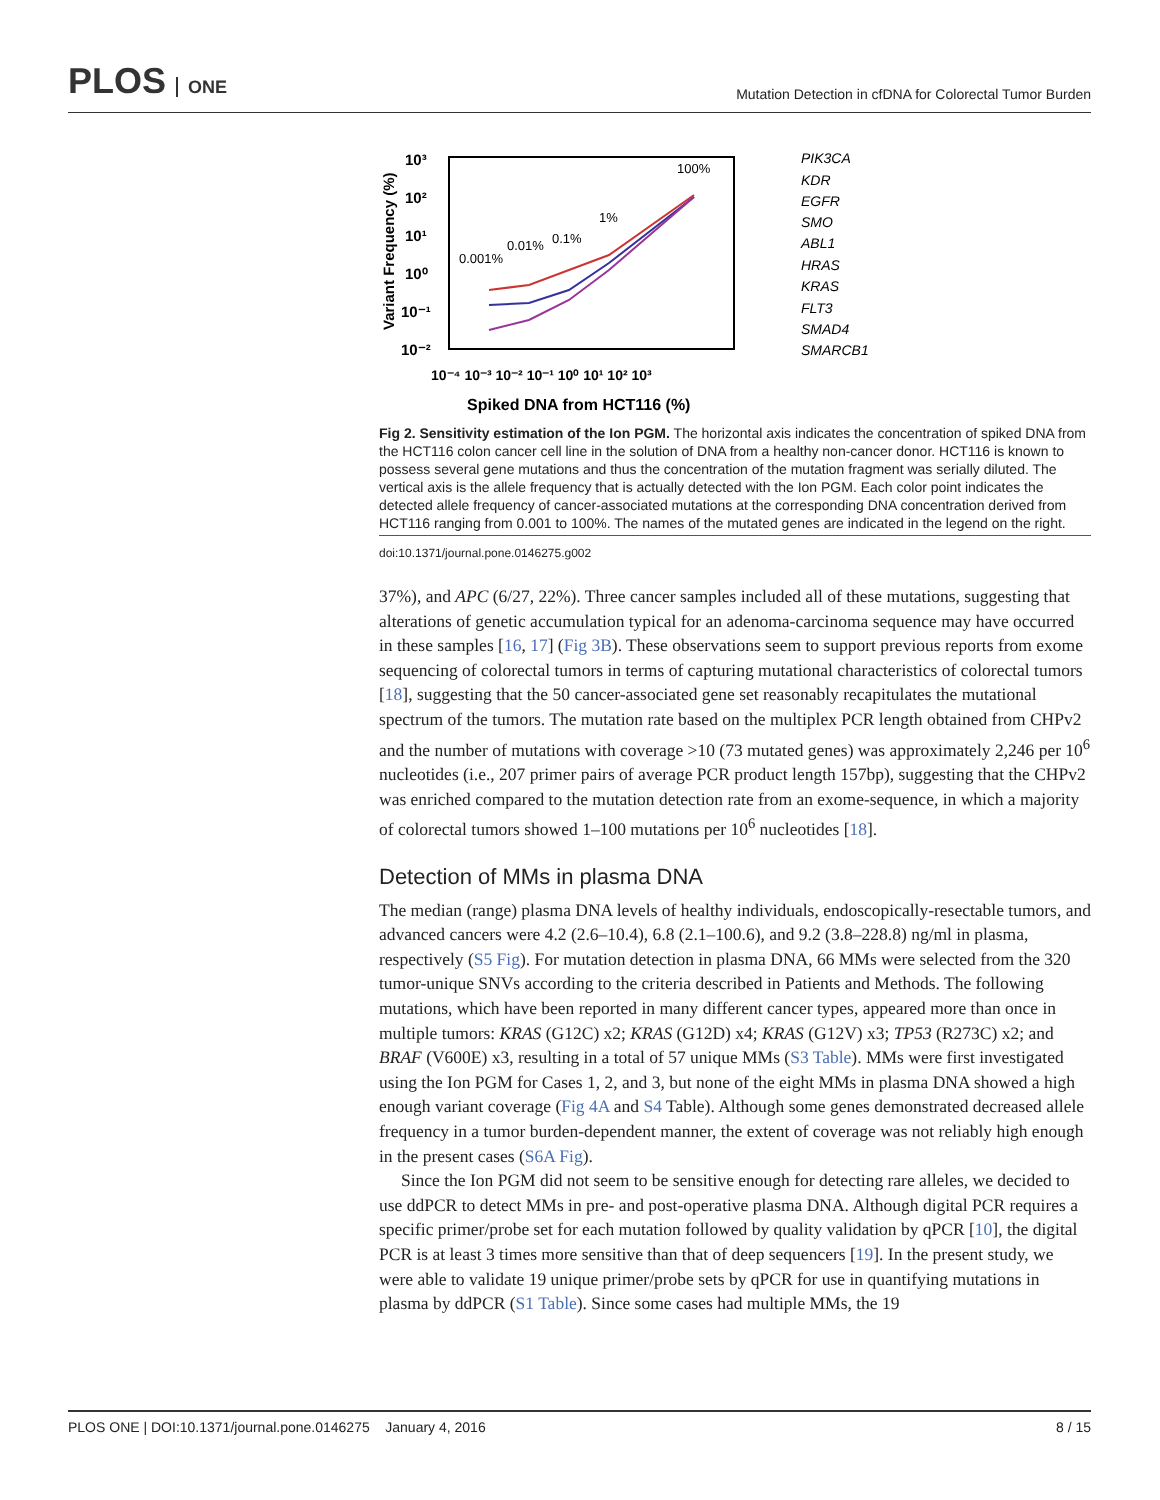PLOS ONE
Mutation Detection in cfDNA for Colorectal Tumor Burden
Variant Frequency (%)
10³
10²
10¹
10⁰
10⁻¹
10⁻²
10⁻⁴ 10⁻³ 10⁻² 10⁻¹ 10⁰ 10¹ 10² 10³
Spiked DNA from HCT116 (%)
0.001%
0.01%
0.1%
1%
100%
PIK3CA
KDR
EGFR
SMO
ABL1
HRAS
KRAS
FLT3
SMAD4
SMARCB1
Fig 2. Sensitivity estimation of the Ion PGM. The horizontal axis indicates the concentration of spiked DNA from the HCT116 colon cancer cell line in the solution of DNA from a healthy non-cancer donor. HCT116 is known to possess several gene mutations and thus the concentration of the mutation fragment was serially diluted. The vertical axis is the allele frequency that is actually detected with the Ion PGM. Each color point indicates the detected allele frequency of cancer-associated mutations at the corresponding DNA concentration derived from HCT116 ranging from 0.001 to 100%. The names of the mutated genes are indicated in the legend on the right.
doi:10.1371/journal.pone.0146275.g002
37%), and APC (6/27, 22%). Three cancer samples included all of these mutations, suggesting that alterations of genetic accumulation typical for an adenoma-carcinoma sequence may have occurred in these samples [16, 17] (Fig 3B). These observations seem to support previous reports from exome sequencing of colorectal tumors in terms of capturing mutational characteristics of colorectal tumors [18], suggesting that the 50 cancer-associated gene set reasonably recapitulates the mutational spectrum of the tumors. The mutation rate based on the multiplex PCR length obtained from CHPv2 and the number of mutations with coverage >10 (73 mutated genes) was approximately 2,246 per 10<sup>6</sup> nucleotides (i.e., 207 primer pairs of average PCR product length 157bp), suggesting that the CHPv2 was enriched compared to the mutation detection rate from an exome-sequence, in which a majority of colorectal tumors showed 1–100 mutations per 10<sup>6</sup> nucleotides [18].
Detection of MMs in plasma DNA
The median (range) plasma DNA levels of healthy individuals, endoscopically-resectable tumors, and advanced cancers were 4.2 (2.6–10.4), 6.8 (2.1–100.6), and 9.2 (3.8–228.8) ng/ml in plasma, respectively (S5 Fig). For mutation detection in plasma DNA, 66 MMs were selected from the 320 tumor-unique SNVs according to the criteria described in Patients and Methods. The following mutations, which have been reported in many different cancer types, appeared more than once in multiple tumors: KRAS (G12C) x2; KRAS (G12D) x4; KRAS (G12V) x3; TP53 (R273C) x2; and BRAF (V600E) x3, resulting in a total of 57 unique MMs (S3 Table). MMs were first investigated using the Ion PGM for Cases 1, 2, and 3, but none of the eight MMs in plasma DNA showed a high enough variant coverage (Fig 4A and S4 Table). Although some genes demonstrated decreased allele frequency in a tumor burden-dependent manner, the extent of coverage was not reliably high enough in the present cases (S6A Fig).
Since the Ion PGM did not seem to be sensitive enough for detecting rare alleles, we decided to use ddPCR to detect MMs in pre- and post-operative plasma DNA. Although digital PCR requires a specific primer/probe set for each mutation followed by quality validation by qPCR [10], the digital PCR is at least 3 times more sensitive than that of deep sequencers [19]. In the present study, we were able to validate 19 unique primer/probe sets by qPCR for use in quantifying mutations in plasma by ddPCR (S1 Table). Since some cases had multiple MMs, the 19
PLOS ONE | DOI:10.1371/journal.pone.0146275 January 4, 2016 8 / 15